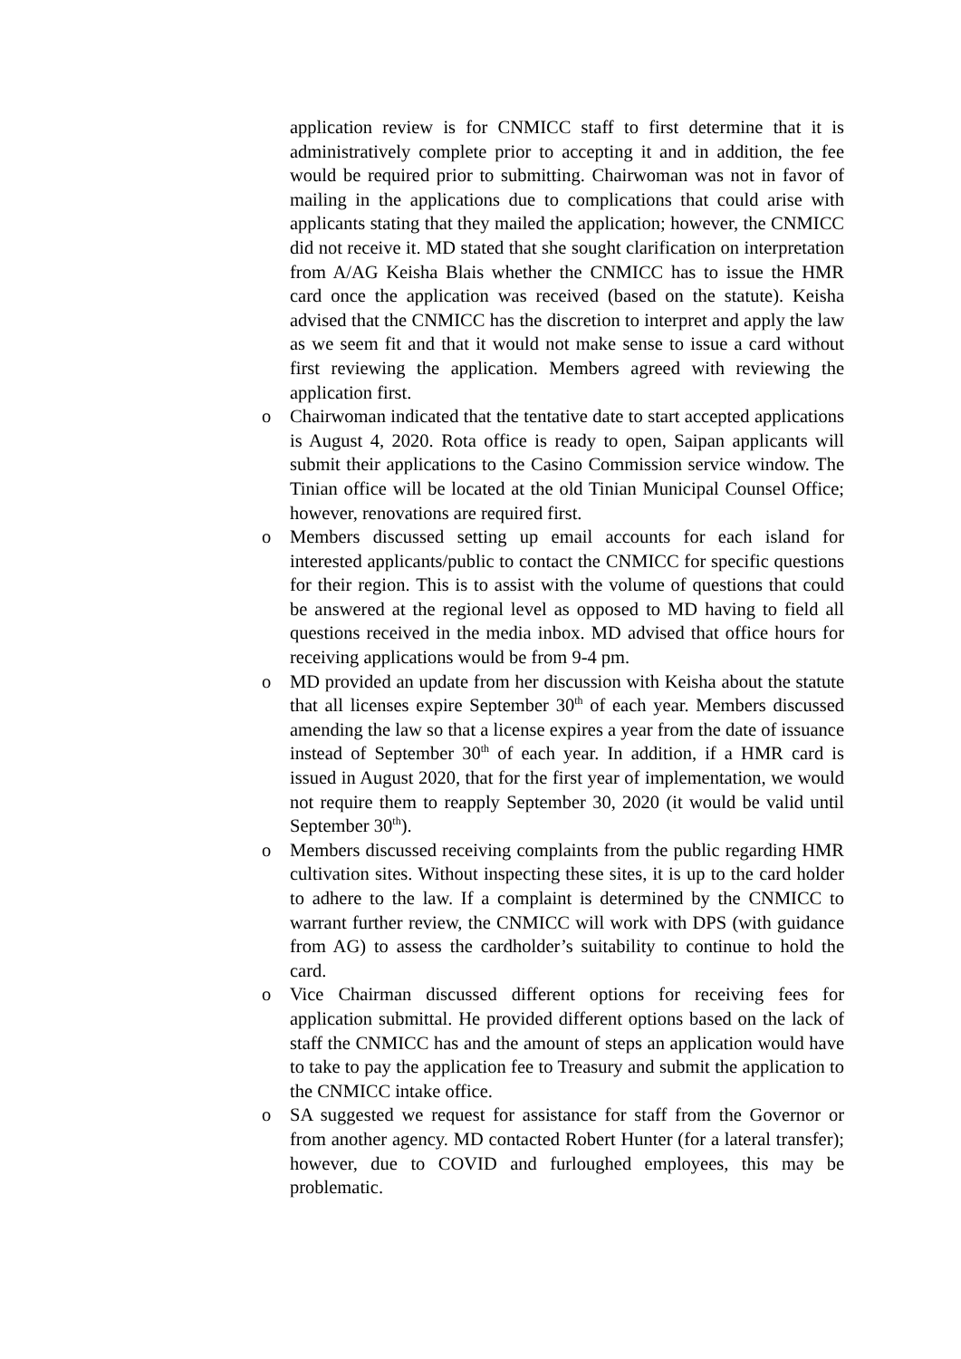application review is for CNMICC staff to first determine that it is administratively complete prior to accepting it and in addition, the fee would be required prior to submitting. Chairwoman was not in favor of mailing in the applications due to complications that could arise with applicants stating that they mailed the application; however, the CNMICC did not receive it. MD stated that she sought clarification on interpretation from A/AG Keisha Blais whether the CNMICC has to issue the HMR card once the application was received (based on the statute). Keisha advised that the CNMICC has the discretion to interpret and apply the law as we seem fit and that it would not make sense to issue a card without first reviewing the application. Members agreed with reviewing the application first.
o Chairwoman indicated that the tentative date to start accepted applications is August 4, 2020. Rota office is ready to open, Saipan applicants will submit their applications to the Casino Commission service window. The Tinian office will be located at the old Tinian Municipal Counsel Office; however, renovations are required first.
o Members discussed setting up email accounts for each island for interested applicants/public to contact the CNMICC for specific questions for their region. This is to assist with the volume of questions that could be answered at the regional level as opposed to MD having to field all questions received in the media inbox. MD advised that office hours for receiving applications would be from 9-4 pm.
o MD provided an update from her discussion with Keisha about the statute that all licenses expire September 30<sup>th</sup> of each year. Members discussed amending the law so that a license expires a year from the date of issuance instead of September 30<sup>th</sup> of each year. In addition, if a HMR card is issued in August 2020, that for the first year of implementation, we would not require them to reapply September 30, 2020 (it would be valid until September 30<sup>th</sup>).
o Members discussed receiving complaints from the public regarding HMR cultivation sites. Without inspecting these sites, it is up to the card holder to adhere to the law. If a complaint is determined by the CNMICC to warrant further review, the CNMICC will work with DPS (with guidance from AG) to assess the cardholder’s suitability to continue to hold the card.
o Vice Chairman discussed different options for receiving fees for application submittal. He provided different options based on the lack of staff the CNMICC has and the amount of steps an application would have to take to pay the application fee to Treasury and submit the application to the CNMICC intake office.
o SA suggested we request for assistance for staff from the Governor or from another agency. MD contacted Robert Hunter (for a lateral transfer); however, due to COVID and furloughed employees, this may be problematic.